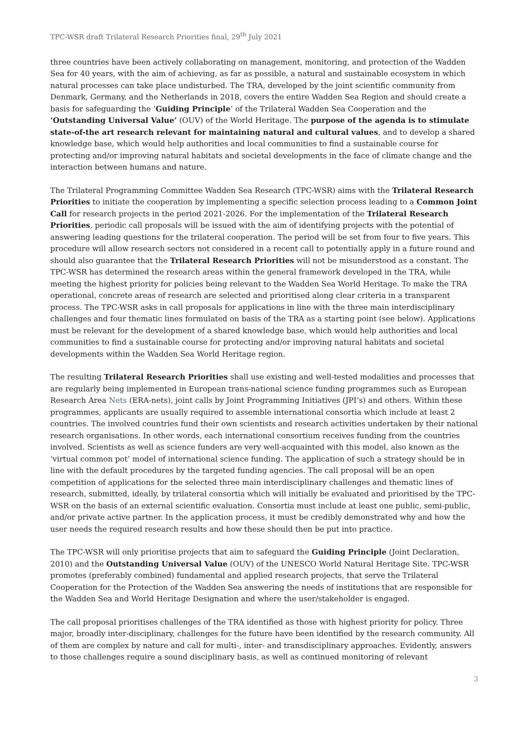TPC-WSR draft Trilateral Research Priorities final, 29<sup>th</sup> July 2021
three countries have been actively collaborating on management, monitoring, and protection of the Wadden Sea for 40 years, with the aim of achieving, as far as possible, a natural and sustainable ecosystem in which natural processes can take place undisturbed. The TRA, developed by the joint scientific community from Denmark, Germany, and the Netherlands in 2018, covers the entire Wadden Sea Region and should create a basis for safeguarding the ‘Guiding Principle’ of the Trilateral Wadden Sea Cooperation and the ‘Outstanding Universal Value’ (OUV) of the World Heritage. The purpose of the agenda is to stimulate state-of-the art research relevant for maintaining natural and cultural values, and to develop a shared knowledge base, which would help authorities and local communities to find a sustainable course for protecting and/or improving natural habitats and societal developments in the face of climate change and the interaction between humans and nature.
The Trilateral Programming Committee Wadden Sea Research (TPC-WSR) aims with the Trilateral Research Priorities to initiate the cooperation by implementing a specific selection process leading to a Common Joint Call for research projects in the period 2021-2026. For the implementation of the Trilateral Research Priorities, periodic call proposals will be issued with the aim of identifying projects with the potential of answering leading questions for the trilateral cooperation. The period will be set from four to five years. This procedure will allow research sectors not considered in a recent call to potentially apply in a future round and should also guarantee that the Trilateral Research Priorities will not be misunderstood as a constant. The TPC-WSR has determined the research areas within the general framework developed in the TRA, while meeting the highest priority for policies being relevant to the Wadden Sea World Heritage. To make the TRA operational, concrete areas of research are selected and prioritised along clear criteria in a transparent process. The TPC-WSR asks in call proposals for applications in line with the three main interdisciplinary challenges and four thematic lines formulated on basis of the TRA as a starting point (see below). Applications must be relevant for the development of a shared knowledge base, which would help authorities and local communities to find a sustainable course for protecting and/or improving natural habitats and societal developments within the Wadden Sea World Heritage region.
The resulting Trilateral Research Priorities shall use existing and well-tested modalities and processes that are regularly being implemented in European trans-national science funding programmes such as European Research Area Nets (ERA-nets), joint calls by Joint Programming Initiatives (JPI’s) and others. Within these programmes, applicants are usually required to assemble international consortia which include at least 2 countries. The involved countries fund their own scientists and research activities undertaken by their national research organisations. In other words, each international consortium receives funding from the countries involved. Scientists as well as science funders are very well-acquainted with this model, also known as the ‘virtual common pot’ model of international science funding. The application of such a strategy should be in line with the default procedures by the targeted funding agencies. The call proposal will be an open competition of applications for the selected three main interdisciplinary challenges and thematic lines of research, submitted, ideally, by trilateral consortia which will initially be evaluated and prioritised by the TPC-WSR on the basis of an external scientific evaluation. Consortia must include at least one public, semi-public, and/or private active partner. In the application process, it must be credibly demonstrated why and how the user needs the required research results and how these should then be put into practice.
The TPC-WSR will only prioritise projects that aim to safeguard the Guiding Principle (Joint Declaration, 2010) and the Outstanding Universal Value (OUV) of the UNESCO World Natural Heritage Site. TPC-WSR promotes (preferably combined) fundamental and applied research projects, that serve the Trilateral Cooperation for the Protection of the Wadden Sea answering the needs of institutions that are responsible for the Wadden Sea and World Heritage Designation and where the user/stakeholder is engaged.
The call proposal prioritises challenges of the TRA identified as those with highest priority for policy. Three major, broadly inter-disciplinary, challenges for the future have been identified by the research community. All of them are complex by nature and call for multi-, inter- and transdisciplinary approaches. Evidently, answers to those challenges require a sound disciplinary basis, as well as continued monitoring of relevant
3